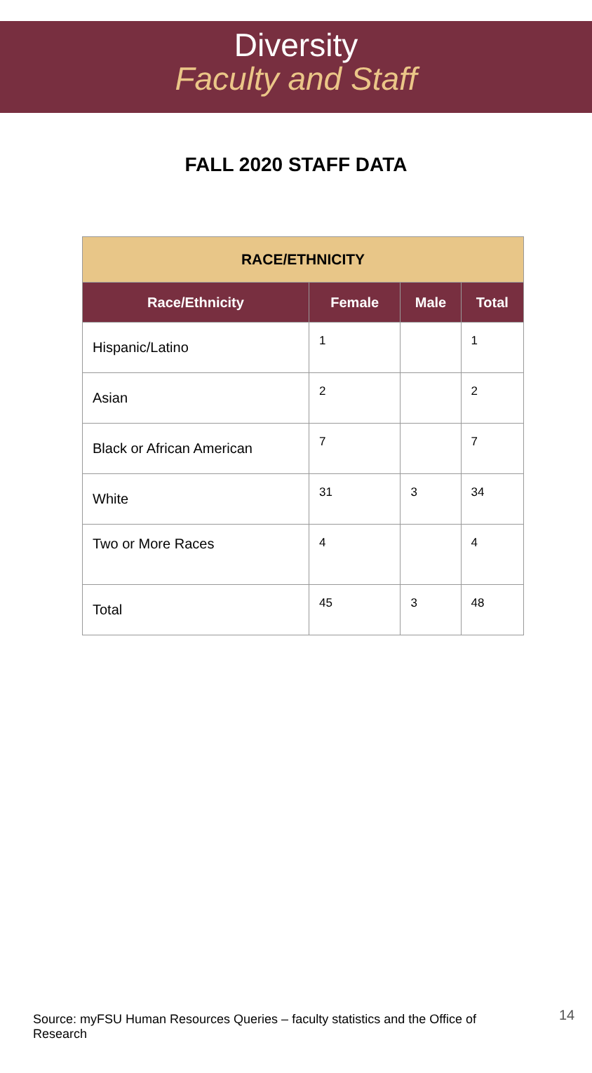Diversity
Faculty and Staff
FALL 2020 STAFF DATA
| RACE/ETHNICITY | | | |
| --- | --- | --- | --- |
| Race/Ethnicity | Female | Male | Total |
| Hispanic/Latino | 1 | | 1 |
| Asian | 2 | | 2 |
| Black or African American | 7 | | 7 |
| White | 31 | 3 | 34 |
| Two or More Races | 4 | | 4 |
| Total | 45 | 3 | 48 |
Source: myFSU Human Resources Queries – faculty statistics and the Office of Research
14